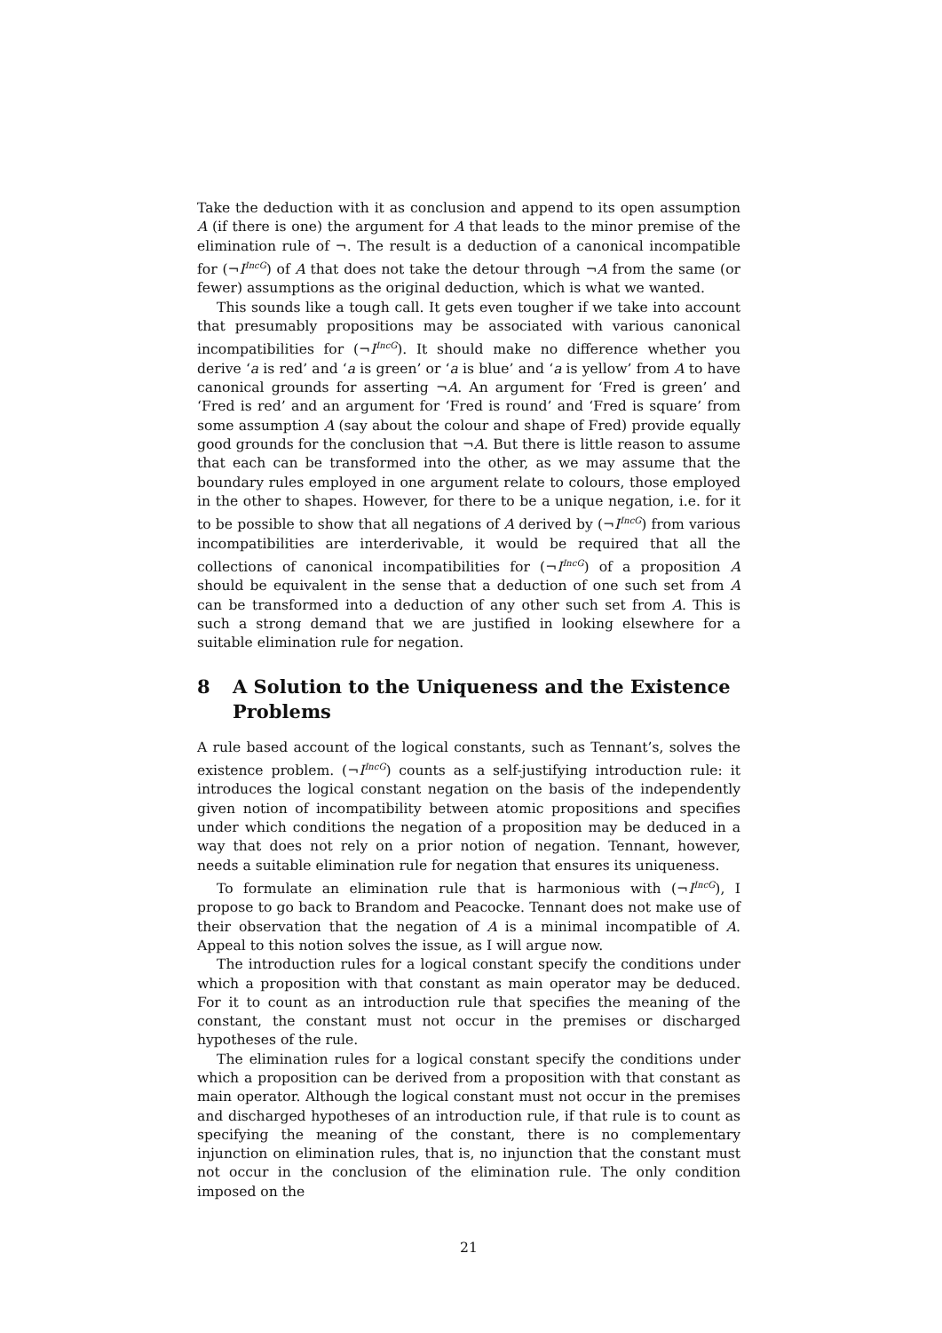Take the deduction with it as conclusion and append to its open assumption A (if there is one) the argument for A that leads to the minor premise of the elimination rule of ¬. The result is a deduction of a canonical incompatible for (¬I<sup>IncG</sup>) of A that does not take the detour through ¬A from the same (or fewer) assumptions as the original deduction, which is what we wanted.
This sounds like a tough call. It gets even tougher if we take into account that presumably propositions may be associated with various canonical incompatibilities for (¬I<sup>IncG</sup>). It should make no difference whether you derive ‘a is red’ and ‘a is green’ or ‘a is blue’ and ‘a is yellow’ from A to have canonical grounds for asserting ¬A. An argument for ‘Fred is green’ and ‘Fred is red’ and an argument for ‘Fred is round’ and ‘Fred is square’ from some assumption A (say about the colour and shape of Fred) provide equally good grounds for the conclusion that ¬A. But there is little reason to assume that each can be transformed into the other, as we may assume that the boundary rules employed in one argument relate to colours, those employed in the other to shapes. However, for there to be a unique negation, i.e. for it to be possible to show that all negations of A derived by (¬I<sup>IncG</sup>) from various incompatibilities are interderivable, it would be required that all the collections of canonical incompatibilities for (¬I<sup>IncG</sup>) of a proposition A should be equivalent in the sense that a deduction of one such set from A can be transformed into a deduction of any other such set from A. This is such a strong demand that we are justified in looking elsewhere for a suitable elimination rule for negation.
8 A Solution to the Uniqueness and the Existence Problems
A rule based account of the logical constants, such as Tennant’s, solves the existence problem. (¬I<sup>IncG</sup>) counts as a self-justifying introduction rule: it introduces the logical constant negation on the basis of the independently given notion of incompatibility between atomic propositions and specifies under which conditions the negation of a proposition may be deduced in a way that does not rely on a prior notion of negation. Tennant, however, needs a suitable elimination rule for negation that ensures its uniqueness.
To formulate an elimination rule that is harmonious with (¬I<sup>IncG</sup>), I propose to go back to Brandom and Peacocke. Tennant does not make use of their observation that the negation of A is a minimal incompatible of A. Appeal to this notion solves the issue, as I will argue now.
The introduction rules for a logical constant specify the conditions under which a proposition with that constant as main operator may be deduced. For it to count as an introduction rule that specifies the meaning of the constant, the constant must not occur in the premises or discharged hypotheses of the rule.
The elimination rules for a logical constant specify the conditions under which a proposition can be derived from a proposition with that constant as main operator. Although the logical constant must not occur in the premises and discharged hypotheses of an introduction rule, if that rule is to count as specifying the meaning of the constant, there is no complementary injunction on elimination rules, that is, no injunction that the constant must not occur in the conclusion of the elimination rule. The only condition imposed on the
21